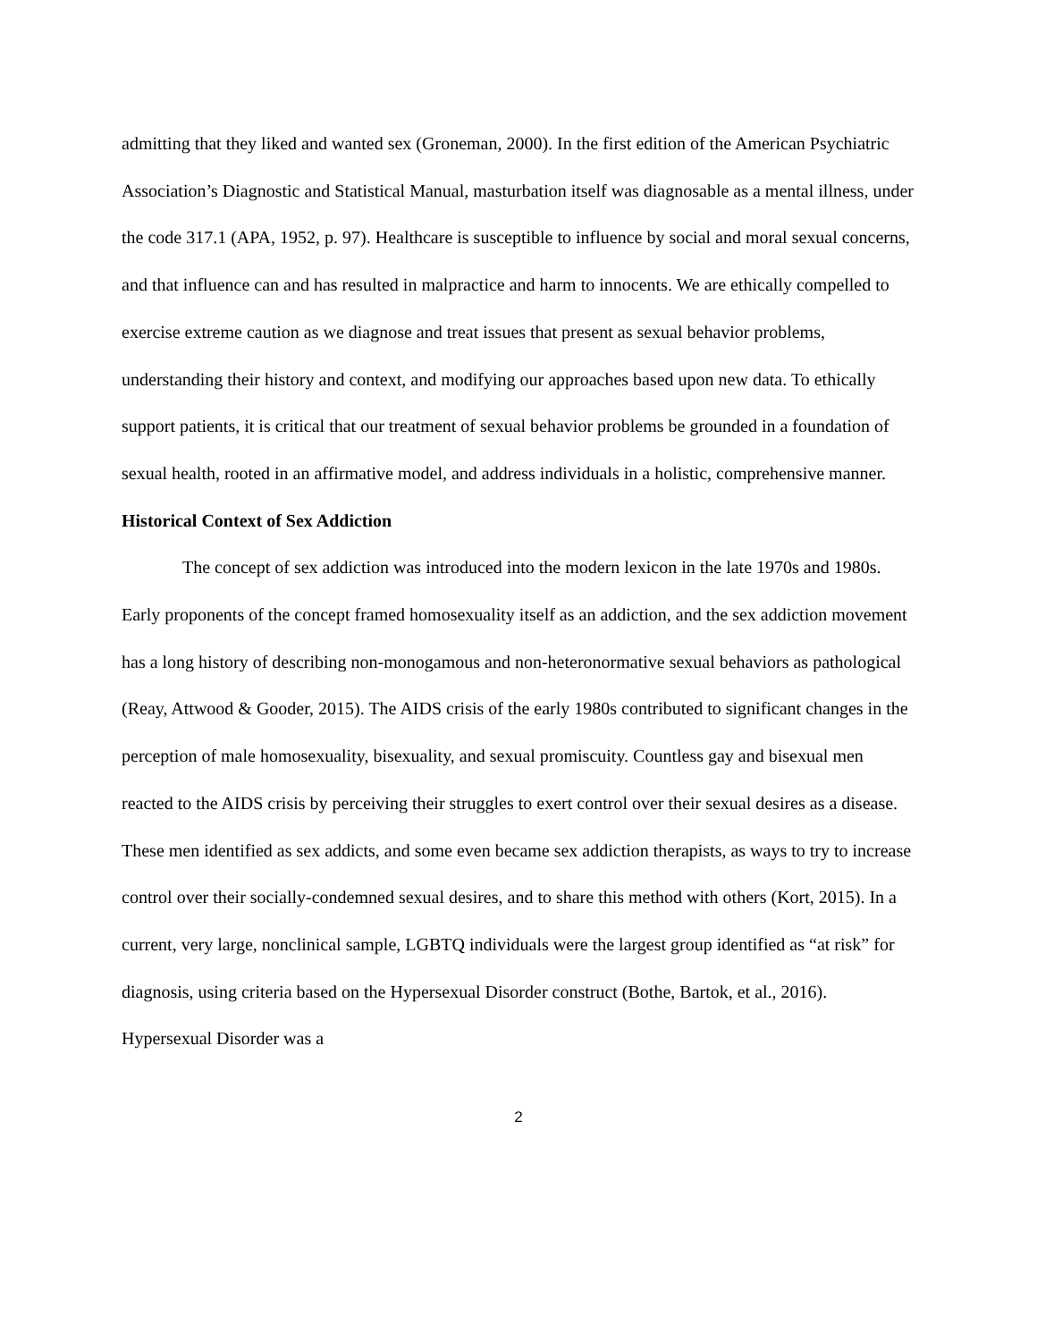admitting that they liked and wanted sex (Groneman, 2000). In the first edition of the American Psychiatric Association’s Diagnostic and Statistical Manual, masturbation itself was diagnosable as a mental illness, under the code 317.1 (APA, 1952, p. 97). Healthcare is susceptible to influence by social and moral sexual concerns, and that influence can and has resulted in malpractice and harm to innocents. We are ethically compelled to exercise extreme caution as we diagnose and treat issues that present as sexual behavior problems, understanding their history and context, and modifying our approaches based upon new data. To ethically support patients, it is critical that our treatment of sexual behavior problems be grounded in a foundation of sexual health, rooted in an affirmative model, and address individuals in a holistic, comprehensive manner.
Historical Context of Sex Addiction
The concept of sex addiction was introduced into the modern lexicon in the late 1970s and 1980s. Early proponents of the concept framed homosexuality itself as an addiction, and the sex addiction movement has a long history of describing non-monogamous and non-heteronormative sexual behaviors as pathological (Reay, Attwood & Gooder, 2015). The AIDS crisis of the early 1980s contributed to significant changes in the perception of male homosexuality, bisexuality, and sexual promiscuity. Countless gay and bisexual men reacted to the AIDS crisis by perceiving their struggles to exert control over their sexual desires as a disease. These men identified as sex addicts, and some even became sex addiction therapists, as ways to try to increase control over their socially-condemned sexual desires, and to share this method with others (Kort, 2015). In a current, very large, nonclinical sample, LGBTQ individuals were the largest group identified as “at risk” for diagnosis, using criteria based on the Hypersexual Disorder construct (Bothe, Bartok, et al., 2016). Hypersexual Disorder was a
2